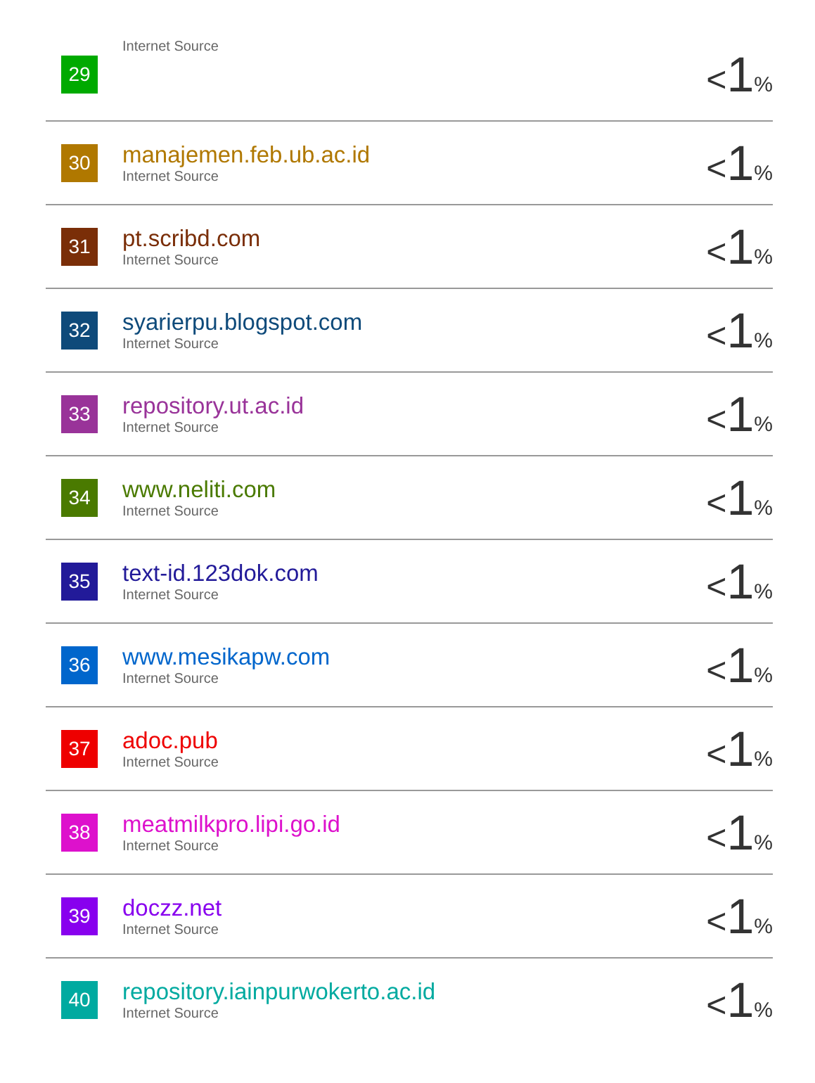| 29 | Internet Source | < 1 % |
| 30 | manajemen.feb.ub.ac.id Internet Source | < 1 % |
| 31 | pt.scribd.com Internet Source | < 1 % |
| 32 | syarierpu.blogspot.com Internet Source | < 1 % |
| 33 | repository.ut.ac.id Internet Source | < 1 % |
| 34 | www.neliti.com Internet Source | < 1 % |
| 35 | text-id.123dok.com Internet Source | < 1 % |
| 36 | www.mesikapw.com Internet Source | < 1 % |
| 37 | adoc.pub Internet Source | < 1 % |
| 38 | meatmilkpro.lipi.go.id Internet Source | < 1 % |
| 39 | doczz.net Internet Source | < 1 % |
| 40 | repository.iainpurwokerto.ac.id Internet Source | < 1 % |